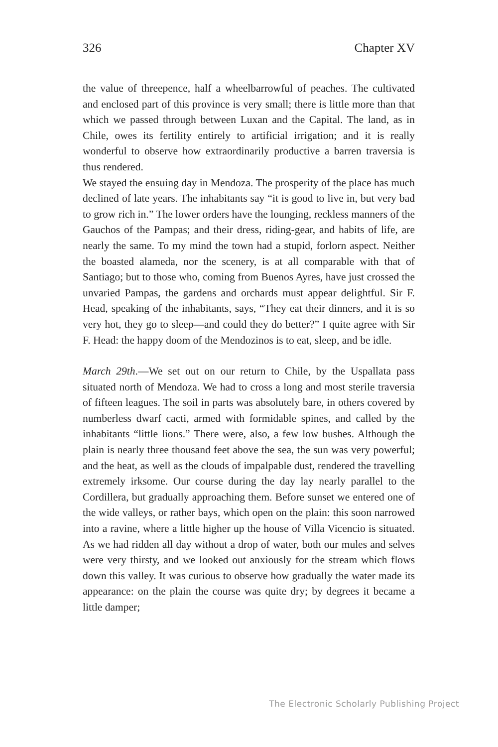326 Chapter XV
the value of threepence, half a wheelbarrowful of peaches. The cultivated and enclosed part of this province is very small; there is little more than that which we passed through between Luxan and the Capital. The land, as in Chile, owes its fertility entirely to artificial irrigation; and it is really wonderful to observe how extraordinarily productive a barren traversia is thus rendered.
We stayed the ensuing day in Mendoza. The prosperity of the place has much declined of late years. The inhabitants say “it is good to live in, but very bad to grow rich in.” The lower orders have the lounging, reckless manners of the Gauchos of the Pampas; and their dress, riding-gear, and habits of life, are nearly the same. To my mind the town had a stupid, forlorn aspect. Neither the boasted alameda, nor the scenery, is at all comparable with that of Santiago; but to those who, coming from Buenos Ayres, have just crossed the unvaried Pampas, the gardens and orchards must appear delightful. Sir F. Head, speaking of the inhabitants, says, “They eat their dinners, and it is so very hot, they go to sleep—and could they do better?” I quite agree with Sir F. Head: the happy doom of the Mendozinos is to eat, sleep, and be idle.
March 29th.—We set out on our return to Chile, by the Uspallata pass situated north of Mendoza. We had to cross a long and most sterile traversia of fifteen leagues. The soil in parts was absolutely bare, in others covered by numberless dwarf cacti, armed with formidable spines, and called by the inhabitants “little lions.” There were, also, a few low bushes. Although the plain is nearly three thousand feet above the sea, the sun was very powerful; and the heat, as well as the clouds of impalpable dust, rendered the travelling extremely irksome. Our course during the day lay nearly parallel to the Cordillera, but gradually approaching them. Before sunset we entered one of the wide valleys, or rather bays, which open on the plain: this soon narrowed into a ravine, where a little higher up the house of Villa Vicencio is situated. As we had ridden all day without a drop of water, both our mules and selves were very thirsty, and we looked out anxiously for the stream which flows down this valley. It was curious to observe how gradually the water made its appearance: on the plain the course was quite dry; by degrees it became a little damper;
The Electronic Scholarly Publishing Project